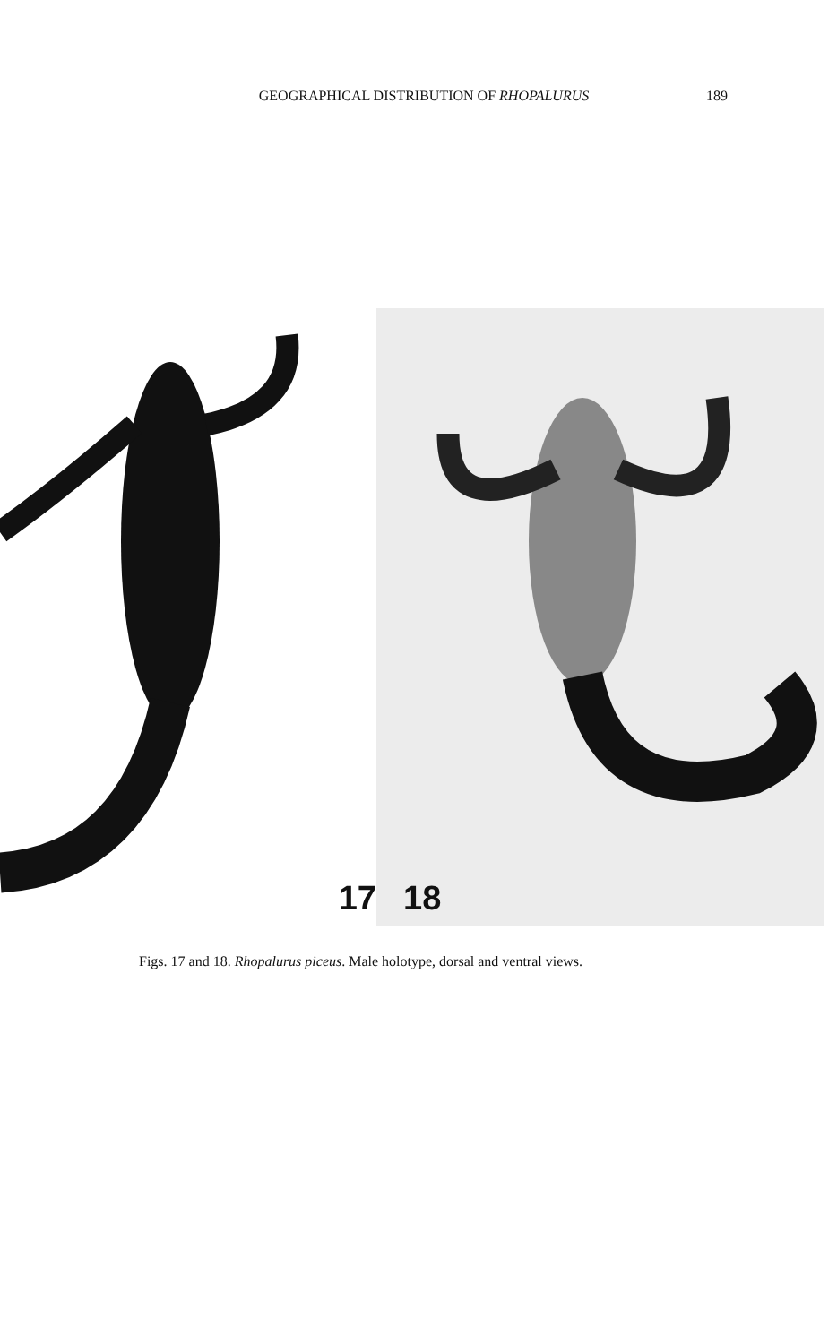GEOGRAPHICAL DISTRIBUTION OF RHOPALURUS 189
17
18
Figs. 17 and 18. Rhopalurus piceus. Male holotype, dorsal and ventral views.